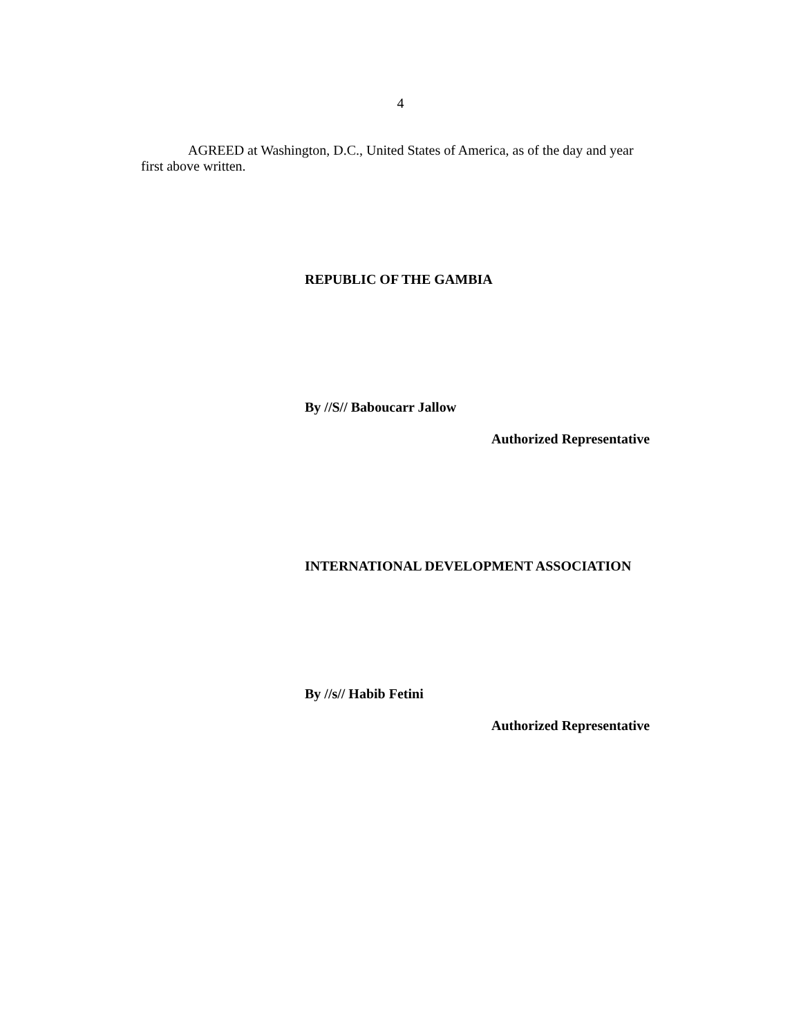4
AGREED at Washington, D.C., United States of America, as of the day and year first above written.
REPUBLIC OF THE GAMBIA
By //S// Baboucarr Jallow
Authorized Representative
INTERNATIONAL DEVELOPMENT ASSOCIATION
By //s// Habib Fetini
Authorized Representative